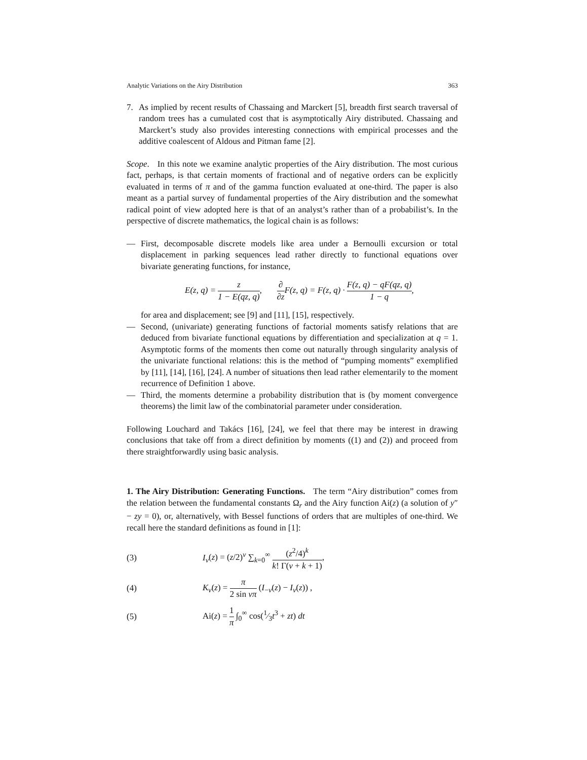Analytic Variations on the Airy Distribution 363
7. As implied by recent results of Chassaing and Marckert [5], breadth first search traversal of random trees has a cumulated cost that is asymptotically Airy distributed. Chassaing and Marckert’s study also provides interesting connections with empirical processes and the additive coalescent of Aldous and Pitman fame [2].
Scope. In this note we examine analytic properties of the Airy distribution. The most curious fact, perhaps, is that certain moments of fractional and of negative orders can be explicitly evaluated in terms of π and of the gamma function evaluated at one-third. The paper is also meant as a partial survey of fundamental properties of the Airy distribution and the somewhat radical point of view adopted here is that of an analyst’s rather than of a probabilist’s. In the perspective of discrete mathematics, the logical chain is as follows:
— First, decomposable discrete models like area under a Bernoulli excursion or total displacement in parking sequences lead rather directly to functional equations over bivariate generating functions, for instance,
E(z, q) = z 1 − E(qz, q), ∂ ∂z F(z, q) = F(z, q) · F(z, q) − qF(qz, q) 1 − q,
for area and displacement; see [9] and [11], [15], respectively.
— Second, (univariate) generating functions of factorial moments satisfy relations that are deduced from bivariate functional equations by differentiation and specialization at q = 1. Asymptotic forms of the moments then come out naturally through singularity analysis of the univariate functional relations: this is the method of “pumping moments” exemplified by [11], [14], [16], [24]. A number of situations then lead rather elementarily to the moment recurrence of Definition 1 above.
— Third, the moments determine a probability distribution that is (by moment convergence theorems) the limit law of the combinatorial parameter under consideration.
Following Louchard and Takács [16], [24], we feel that there may be interest in drawing conclusions that take off from a direct definition by moments ((1) and (2)) and proceed from there straightforwardly using basic analysis.
1. The Airy Distribution: Generating Functions. The term “Airy distribution” comes from the relation between the fundamental constants Ω<sub>r</sub> and the Airy function Ai(z) (a solution of y″ − zy = 0), or, alternatively, with Bessel functions of orders that are multiples of one-third. We recall here the standard definitions as found in [1]:
(3) I<sub>ν</sub>(z) = (z/2)<sup>ν</sup> ∑<sub>k=0</sub><sup>∞</sup> (z<sup>2</sup>/4)<sup>k</sup> k! Γ(ν + k + 1),
(4) K<sub>ν</sub>(z) = π 2 sin νπ (I<sub>−ν</sub>(z) − I<sub>ν</sub>(z)) ,
(5) Ai(z) = 1 π ∫<sub>0</sub><sup>∞</sup> cos(1⁄3t<sup>3</sup> + zt) dt